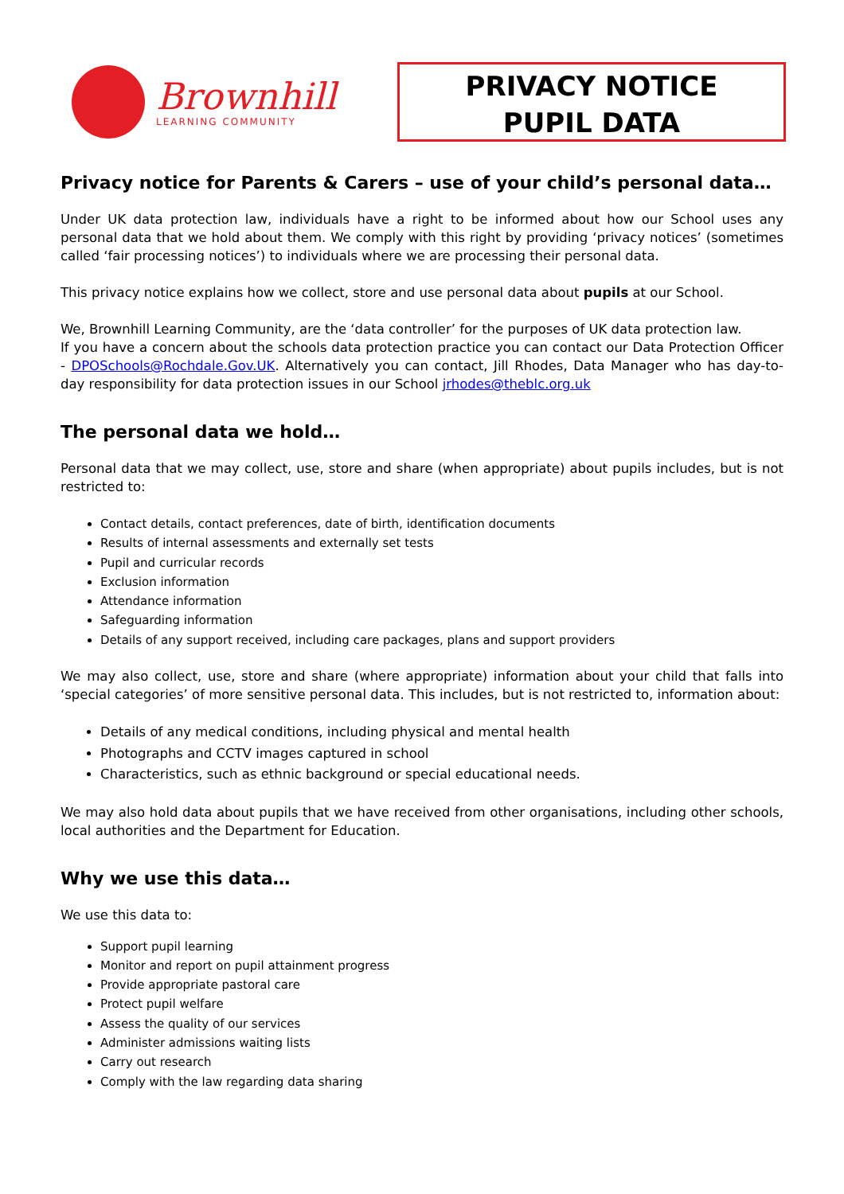Brownhill
LEARNING COMMUNITY
PRIVACY NOTICE
PUPIL DATA
Privacy notice for Parents & Carers – use of your child’s personal data…
Under UK data protection law, individuals have a right to be informed about how our School uses any personal data that we hold about them. We comply with this right by providing ‘privacy notices’ (sometimes called ‘fair processing notices’) to individuals where we are processing their personal data.
This privacy notice explains how we collect, store and use personal data about pupils at our School.
We, Brownhill Learning Community, are the ‘data controller’ for the purposes of UK data protection law.
If you have a concern about the schools data protection practice you can contact our Data Protection Officer - DPOSchools@Rochdale.Gov.UK. Alternatively you can contact, Jill Rhodes, Data Manager who has day-to-day responsibility for data protection issues in our School jrhodes@theblc.org.uk
The personal data we hold…
Personal data that we may collect, use, store and share (when appropriate) about pupils includes, but is not restricted to:
Contact details, contact preferences, date of birth, identification documents
Results of internal assessments and externally set tests
Pupil and curricular records
Exclusion information
Attendance information
Safeguarding information
Details of any support received, including care packages, plans and support providers
We may also collect, use, store and share (where appropriate) information about your child that falls into ‘special categories’ of more sensitive personal data. This includes, but is not restricted to, information about:
Details of any medical conditions, including physical and mental health
Photographs and CCTV images captured in school
Characteristics, such as ethnic background or special educational needs.
We may also hold data about pupils that we have received from other organisations, including other schools, local authorities and the Department for Education.
Why we use this data…
We use this data to:
Support pupil learning
Monitor and report on pupil attainment progress
Provide appropriate pastoral care
Protect pupil welfare
Assess the quality of our services
Administer admissions waiting lists
Carry out research
Comply with the law regarding data sharing